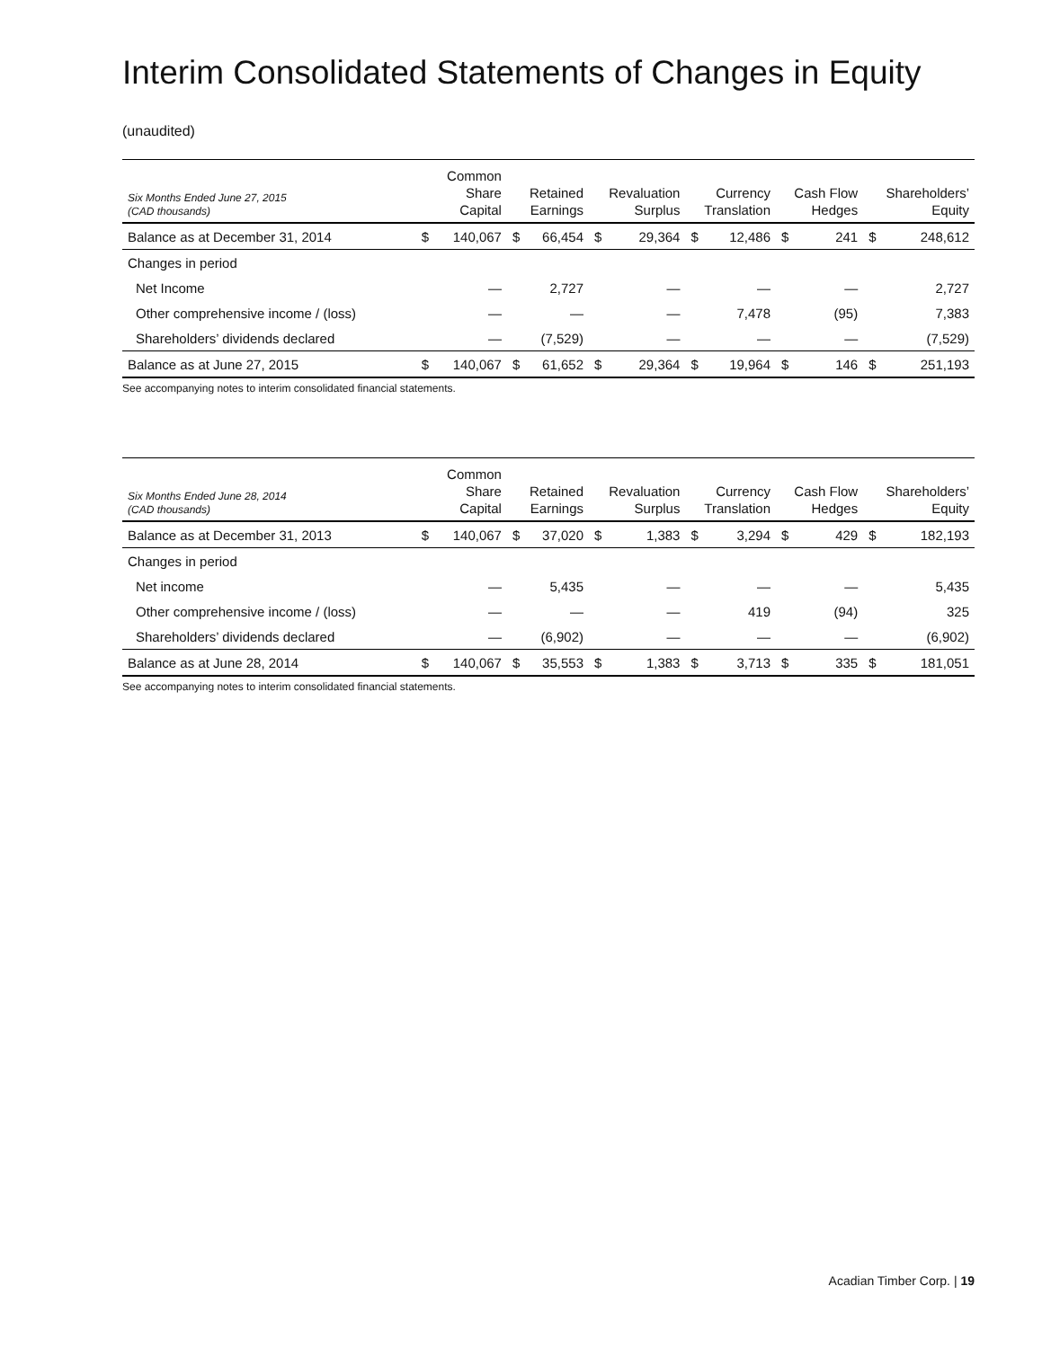Interim Consolidated Statements of Changes in Equity
(unaudited)
| Six Months Ended June 27, 2015 (CAD thousands) | Common Share Capital | | Retained Earnings | | Revaluation Surplus | | Currency Translation | | Cash Flow Hedges | | Shareholders’ Equity | |
| --- | --- | --- | --- | --- | --- | --- | --- | --- | --- | --- | --- | --- |
| Balance as at December 31, 2014 | $ | 140,067 | $ | 66,454 | $ | 29,364 | $ | 12,486 | $ | 241 | $ | 248,612 |
| Changes in period | | | | | | | | | | | | |
| Net Income | — | | 2,727 | | — | | — | | — | | 2,727 | |
| Other comprehensive income / (loss) | — | | — | | — | | 7,478 | | (95) | | 7,383 | |
| Shareholders’ dividends declared | — | | (7,529) | | — | | — | | — | | (7,529) | |
| Balance as at June 27, 2015 | $ | 140,067 | $ | 61,652 | $ | 29,364 | $ | 19,964 | $ | 146 | $ | 251,193 |
See accompanying notes to interim consolidated financial statements.
| Six Months Ended June 28, 2014 (CAD thousands) | Common Share Capital | | Retained Earnings | | Revaluation Surplus | | Currency Translation | | Cash Flow Hedges | | Shareholders’ Equity | |
| --- | --- | --- | --- | --- | --- | --- | --- | --- | --- | --- | --- | --- |
| Balance as at December 31, 2013 | $ | 140,067 | $ | 37,020 | $ | 1,383 | $ | 3,294 | $ | 429 | $ | 182,193 |
| Changes in period | | | | | | | | | | | | |
| Net income | — | | 5,435 | | — | | — | | — | | 5,435 | |
| Other comprehensive income / (loss) | — | | — | | — | | 419 | | (94) | | 325 | |
| Shareholders’ dividends declared | — | | (6,902) | | — | | — | | — | | (6,902) | |
| Balance as at June 28, 2014 | $ | 140,067 | $ | 35,553 | $ | 1,383 | $ | 3,713 | $ | 335 | $ | 181,051 |
See accompanying notes to interim consolidated financial statements.
Acadian Timber Corp. | 19